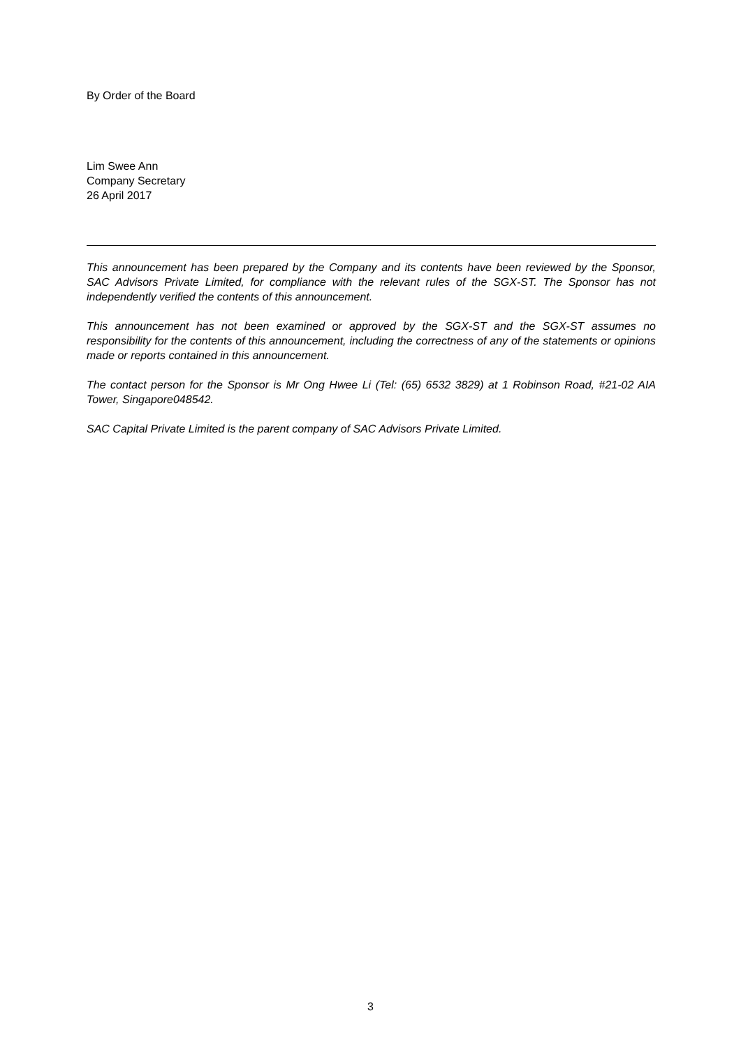By Order of the Board
Lim Swee Ann
Company Secretary
26 April 2017
This announcement has been prepared by the Company and its contents have been reviewed by the Sponsor, SAC Advisors Private Limited, for compliance with the relevant rules of the SGX-ST. The Sponsor has not independently verified the contents of this announcement.
This announcement has not been examined or approved by the SGX-ST and the SGX-ST assumes no responsibility for the contents of this announcement, including the correctness of any of the statements or opinions made or reports contained in this announcement.
The contact person for the Sponsor is Mr Ong Hwee Li (Tel: (65) 6532 3829) at 1 Robinson Road, #21-02 AIA Tower, Singapore048542.
SAC Capital Private Limited is the parent company of SAC Advisors Private Limited.
3